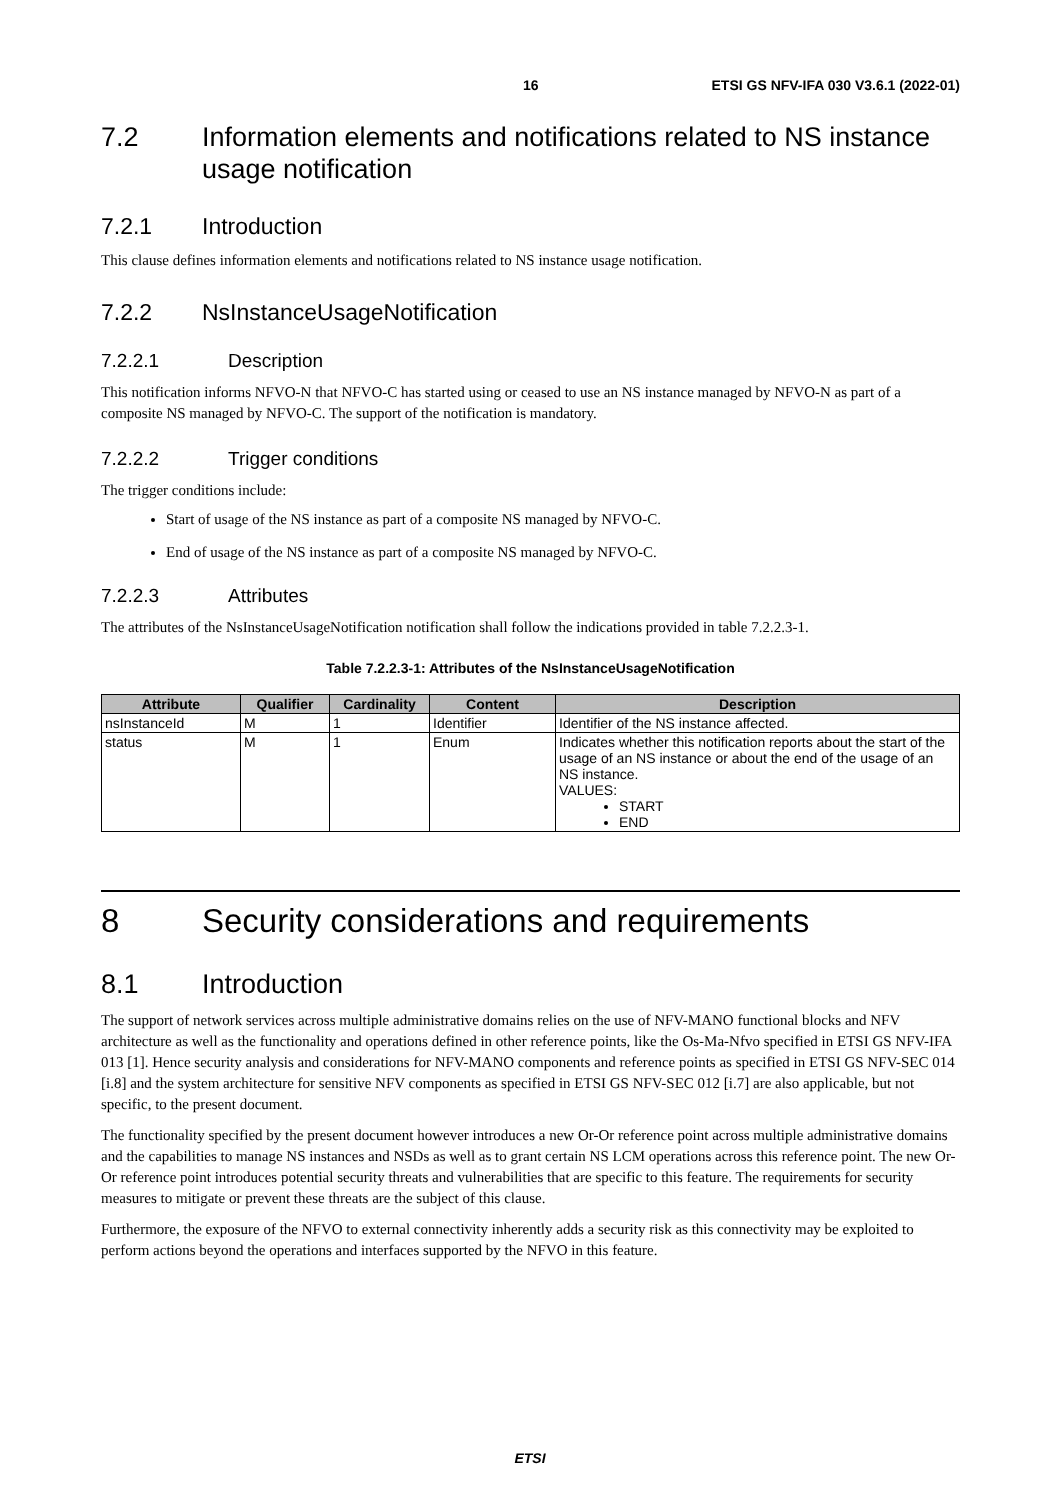16 ETSI GS NFV-IFA 030 V3.6.1 (2022-01)
7.2 Information elements and notifications related to NS instance usage notification
7.2.1 Introduction
This clause defines information elements and notifications related to NS instance usage notification.
7.2.2 NsInstanceUsageNotification
7.2.2.1 Description
This notification informs NFVO-N that NFVO-C has started using or ceased to use an NS instance managed by NFVO-N as part of a composite NS managed by NFVO-C. The support of the notification is mandatory.
7.2.2.2 Trigger conditions
The trigger conditions include:
Start of usage of the NS instance as part of a composite NS managed by NFVO-C.
End of usage of the NS instance as part of a composite NS managed by NFVO-C.
7.2.2.3 Attributes
The attributes of the NsInstanceUsageNotification notification shall follow the indications provided in table 7.2.2.3-1.
Table 7.2.2.3-1: Attributes of the NsInstanceUsageNotification
| Attribute | Qualifier | Cardinality | Content | Description |
| --- | --- | --- | --- | --- |
| nsInstanceId | M | 1 | Identifier | Identifier of the NS instance affected. |
| status | M | 1 | Enum | Indicates whether this notification reports about the start of the usage of an NS instance or about the end of the usage of an NS instance. VALUES: START END |
8 Security considerations and requirements
8.1 Introduction
The support of network services across multiple administrative domains relies on the use of NFV-MANO functional blocks and NFV architecture as well as the functionality and operations defined in other reference points, like the Os-Ma-Nfvo specified in ETSI GS NFV-IFA 013 [1]. Hence security analysis and considerations for NFV-MANO components and reference points as specified in ETSI GS NFV-SEC 014 [i.8] and the system architecture for sensitive NFV components as specified in ETSI GS NFV-SEC 012 [i.7] are also applicable, but not specific, to the present document.
The functionality specified by the present document however introduces a new Or-Or reference point across multiple administrative domains and the capabilities to manage NS instances and NSDs as well as to grant certain NS LCM operations across this reference point. The new Or-Or reference point introduces potential security threats and vulnerabilities that are specific to this feature. The requirements for security measures to mitigate or prevent these threats are the subject of this clause.
Furthermore, the exposure of the NFVO to external connectivity inherently adds a security risk as this connectivity may be exploited to perform actions beyond the operations and interfaces supported by the NFVO in this feature.
ETSI